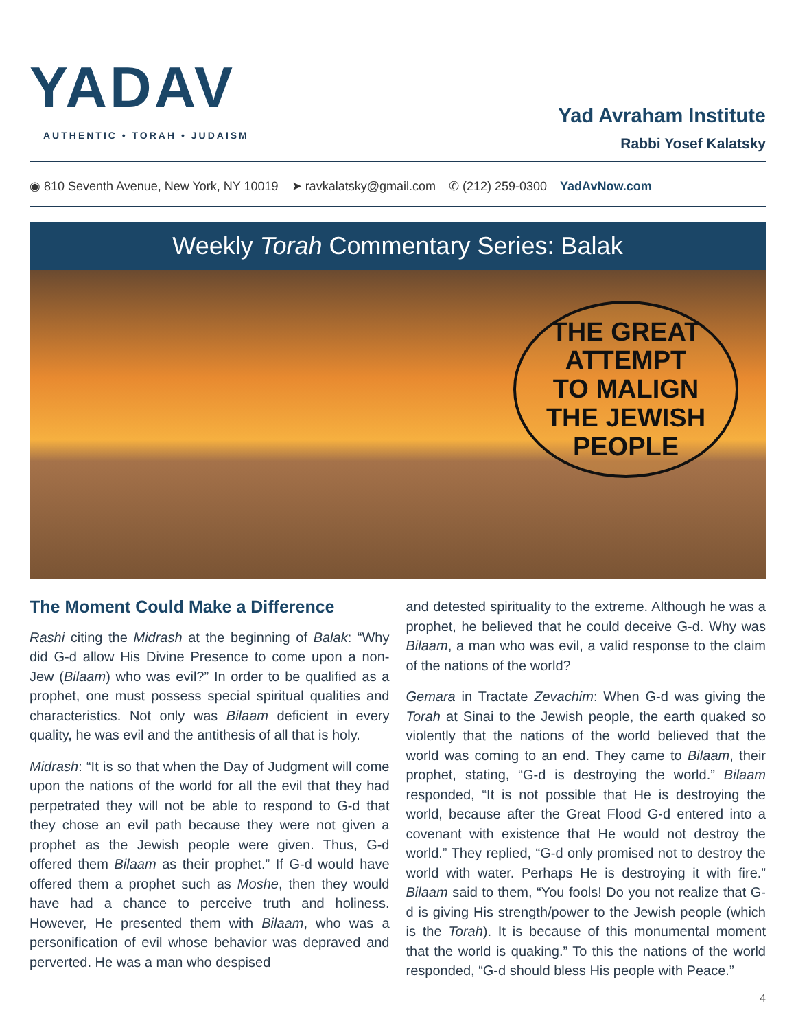YADAV
AUTHENTIC • TORAH • JUDAISM
Yad Avraham Institute
Rabbi Yosef Kalatsky
◉ 810 Seventh Avenue, New York, NY 10019 ➤ ravkalatsky@gmail.com ✆ (212) 259-0300 YadAvNow.com
Weekly Torah Commentary Series: Balak
THE GREAT
ATTEMPT
TO MALIGN
THE JEWISH
PEOPLE
The Moment Could Make a Difference
Rashi citing the Midrash at the beginning of Balak: “Why did G-d allow His Divine Presence to come upon a non-Jew (Bilaam) who was evil?” In order to be qualified as a prophet, one must possess special spiritual qualities and characteristics. Not only was Bilaam deficient in every quality, he was evil and the antithesis of all that is holy.
Midrash: “It is so that when the Day of Judgment will come upon the nations of the world for all the evil that they had perpetrated they will not be able to respond to G-d that they chose an evil path because they were not given a prophet as the Jewish people were given. Thus, G-d offered them Bilaam as their prophet.” If G-d would have offered them a prophet such as Moshe, then they would have had a chance to perceive truth and holiness. However, He presented them with Bilaam, who was a personification of evil whose behavior was depraved and perverted. He was a man who despised
and detested spirituality to the extreme. Although he was a prophet, he believed that he could deceive G-d. Why was Bilaam, a man who was evil, a valid response to the claim of the nations of the world?
Gemara in Tractate Zevachim: When G-d was giving the Torah at Sinai to the Jewish people, the earth quaked so violently that the nations of the world believed that the world was coming to an end. They came to Bilaam, their prophet, stating, “G-d is destroying the world.” Bilaam responded, “It is not possible that He is destroying the world, because after the Great Flood G-d entered into a covenant with existence that He would not destroy the world.” They replied, “G-d only promised not to destroy the world with water. Perhaps He is destroying it with fire.” Bilaam said to them, “You fools! Do you not realize that G-d is giving His strength/power to the Jewish people (which is the Torah). It is because of this monumental moment that the world is quaking.” To this the nations of the world responded, “G-d should bless His people with Peace.”
4